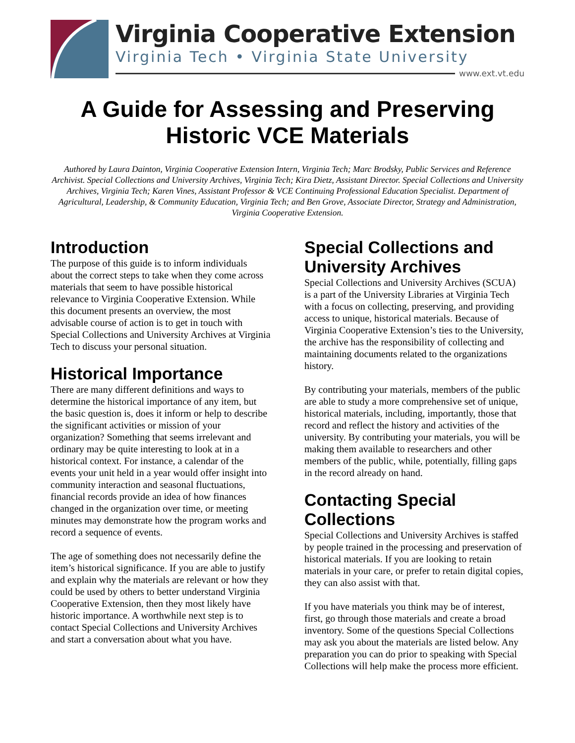Virginia Cooperative Extension
Virginia Tech • Virginia State University
www.ext.vt.edu
A Guide for Assessing and Preserving
Historic VCE Materials
Authored by Laura Dainton, Virginia Cooperative Extension Intern, Virginia Tech; Marc Brodsky, Public Services and Reference Archivist. Special Collections and University Archives, Virginia Tech; Kira Dietz, Assistant Director. Special Collections and University Archives, Virginia Tech; Karen Vines, Assistant Professor & VCE Continuing Professional Education Specialist. Department of Agricultural, Leadership, & Community Education, Virginia Tech; and Ben Grove, Associate Director, Strategy and Administration, Virginia Cooperative Extension.
Introduction
The purpose of this guide is to inform individuals about the correct steps to take when they come across materials that seem to have possible historical relevance to Virginia Cooperative Extension. While this document presents an overview, the most advisable course of action is to get in touch with Special Collections and University Archives at Virginia Tech to discuss your personal situation.
Historical Importance
There are many different definitions and ways to determine the historical importance of any item, but the basic question is, does it inform or help to describe the significant activities or mission of your organization? Something that seems irrelevant and ordinary may be quite interesting to look at in a historical context. For instance, a calendar of the events your unit held in a year would offer insight into community interaction and seasonal fluctuations, financial records provide an idea of how finances changed in the organization over time, or meeting minutes may demonstrate how the program works and record a sequence of events.
The age of something does not necessarily define the item’s historical significance. If you are able to justify and explain why the materials are relevant or how they could be used by others to better understand Virginia Cooperative Extension, then they most likely have historic importance. A worthwhile next step is to contact Special Collections and University Archives and start a conversation about what you have.
Special Collections and University Archives
Special Collections and University Archives (SCUA) is a part of the University Libraries at Virginia Tech with a focus on collecting, preserving, and providing access to unique, historical materials. Because of Virginia Cooperative Extension’s ties to the University, the archive has the responsibility of collecting and maintaining documents related to the organizations history.
By contributing your materials, members of the public are able to study a more comprehensive set of unique, historical materials, including, importantly, those that record and reflect the history and activities of the university. By contributing your materials, you will be making them available to researchers and other members of the public, while, potentially, filling gaps in the record already on hand.
Contacting Special Collections
Special Collections and University Archives is staffed by people trained in the processing and preservation of historical materials. If you are looking to retain materials in your care, or prefer to retain digital copies, they can also assist with that.
If you have materials you think may be of interest, first, go through those materials and create a broad inventory. Some of the questions Special Collections may ask you about the materials are listed below. Any preparation you can do prior to speaking with Special Collections will help make the process more efficient.